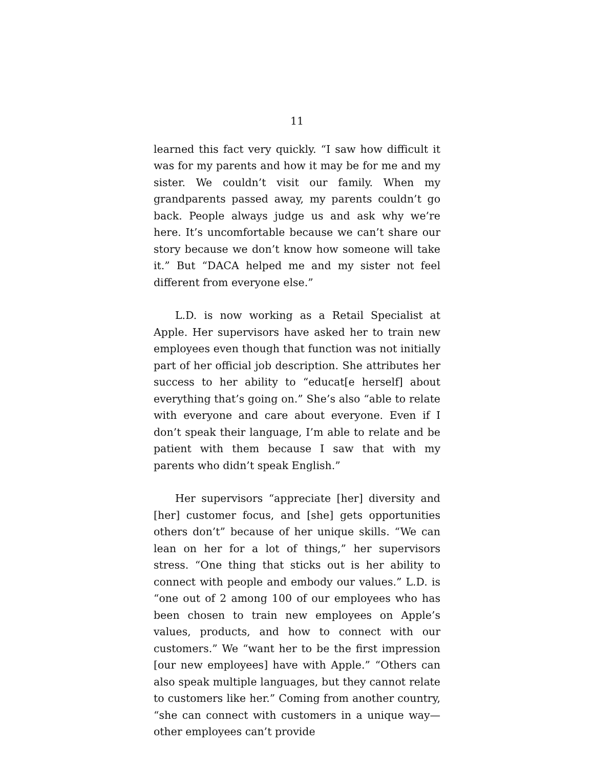11
learned this fact very quickly. “I saw how difficult it was for my parents and how it may be for me and my sister. We couldn’t visit our family. When my grandparents passed away, my parents couldn’t go back. People always judge us and ask why we’re here. It’s uncomfortable because we can’t share our story because we don’t know how someone will take it.” But “DACA helped me and my sister not feel different from everyone else.”
L.D. is now working as a Retail Specialist at Apple. Her supervisors have asked her to train new employees even though that function was not initially part of her official job description. She attributes her success to her ability to “educat[e herself] about everything that’s going on.” She’s also “able to relate with everyone and care about everyone. Even if I don’t speak their language, I’m able to relate and be patient with them because I saw that with my parents who didn’t speak English.”
Her supervisors “appreciate [her] diversity and [her] customer focus, and [she] gets opportunities others don’t” because of her unique skills. “We can lean on her for a lot of things,” her supervisors stress. “One thing that sticks out is her ability to connect with people and embody our values.” L.D. is “one out of 2 among 100 of our employees who has been chosen to train new employees on Apple’s values, products, and how to connect with our customers.” We “want her to be the first impression [our new employees] have with Apple.” “Others can also speak multiple languages, but they cannot relate to customers like her.” Coming from another country, “she can connect with customers in a unique way—other employees can’t provide